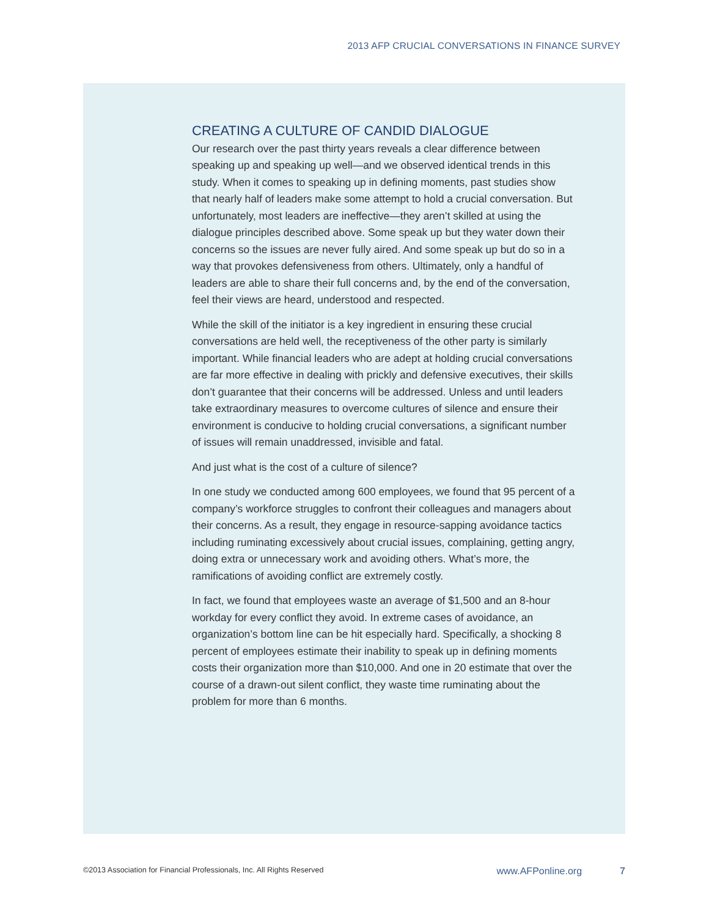2013 AFP CRUCIAL CONVERSATIONS IN FINANCE SURVEY
CREATING A CULTURE OF CANDID DIALOGUE
Our research over the past thirty years reveals a clear difference between speaking up and speaking up well—and we observed identical trends in this study. When it comes to speaking up in defining moments, past studies show that nearly half of leaders make some attempt to hold a crucial conversation. But unfortunately, most leaders are ineffective—they aren’t skilled at using the dialogue principles described above. Some speak up but they water down their concerns so the issues are never fully aired. And some speak up but do so in a way that provokes defensiveness from others. Ultimately, only a handful of leaders are able to share their full concerns and, by the end of the conversation, feel their views are heard, understood and respected.
While the skill of the initiator is a key ingredient in ensuring these crucial conversations are held well, the receptiveness of the other party is similarly important. While financial leaders who are adept at holding crucial conversations are far more effective in dealing with prickly and defensive executives, their skills don’t guarantee that their concerns will be addressed. Unless and until leaders take extraordinary measures to overcome cultures of silence and ensure their environment is conducive to holding crucial conversations, a significant number of issues will remain unaddressed, invisible and fatal.
And just what is the cost of a culture of silence?
In one study we conducted among 600 employees, we found that 95 percent of a company’s workforce struggles to confront their colleagues and managers about their concerns. As a result, they engage in resource-sapping avoidance tactics including ruminating excessively about crucial issues, complaining, getting angry, doing extra or unnecessary work and avoiding others. What’s more, the ramifications of avoiding conflict are extremely costly.
In fact, we found that employees waste an average of $1,500 and an 8-hour workday for every conflict they avoid. In extreme cases of avoidance, an organization’s bottom line can be hit especially hard. Specifically, a shocking 8 percent of employees estimate their inability to speak up in defining moments costs their organization more than $10,000. And one in 20 estimate that over the course of a drawn-out silent conflict, they waste time ruminating about the problem for more than 6 months.
©2013 Association for Financial Professionals, Inc. All Rights Reserved www.AFPonline.org 7